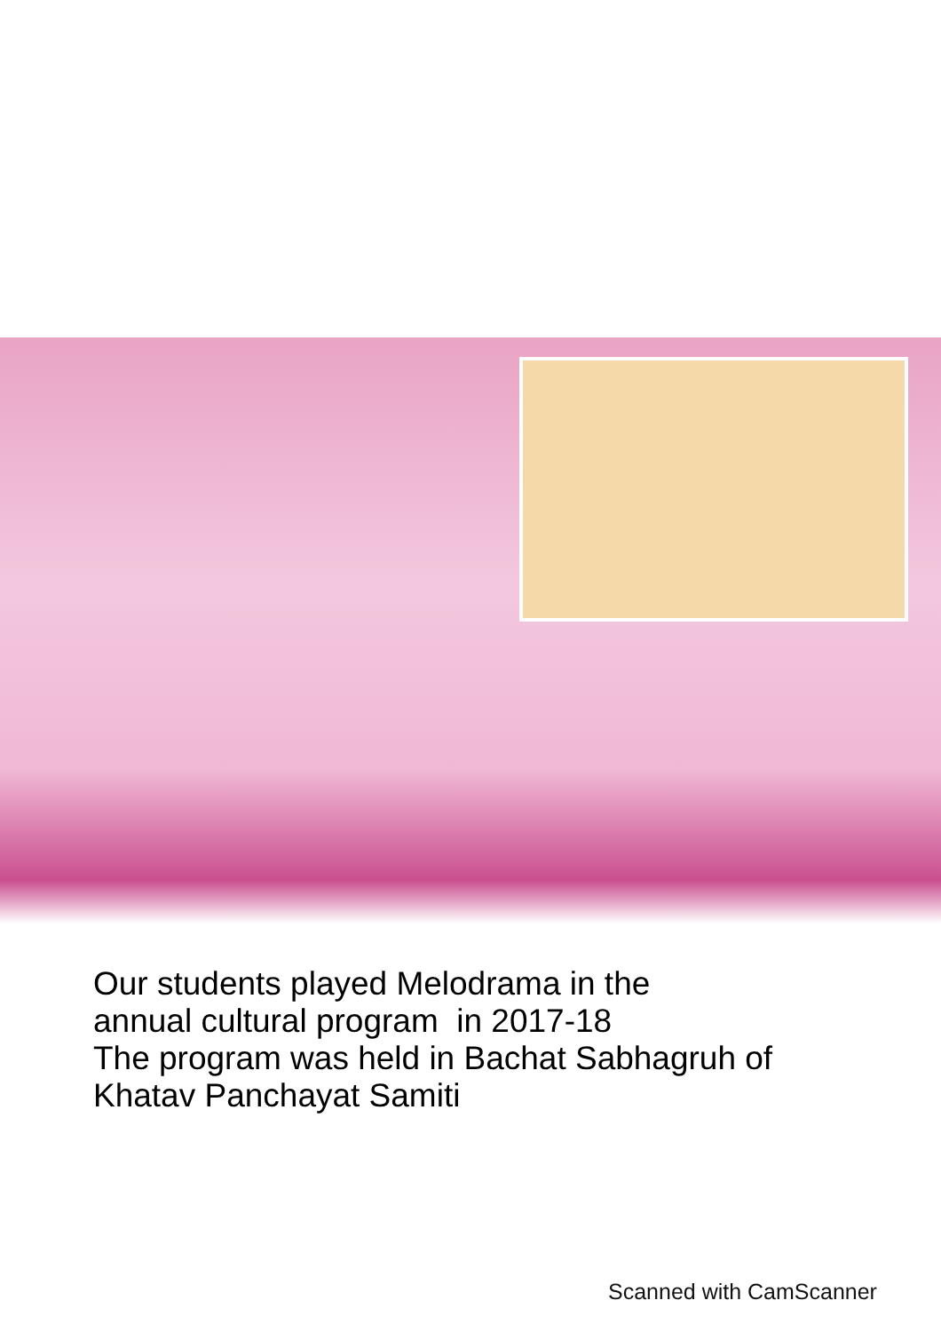Our students played Melodrama in the
annual cultural program in 2017-18
The program was held in Bachat Sabhagruh of
Khatav Panchayat Samiti
Scanned with CamScanner